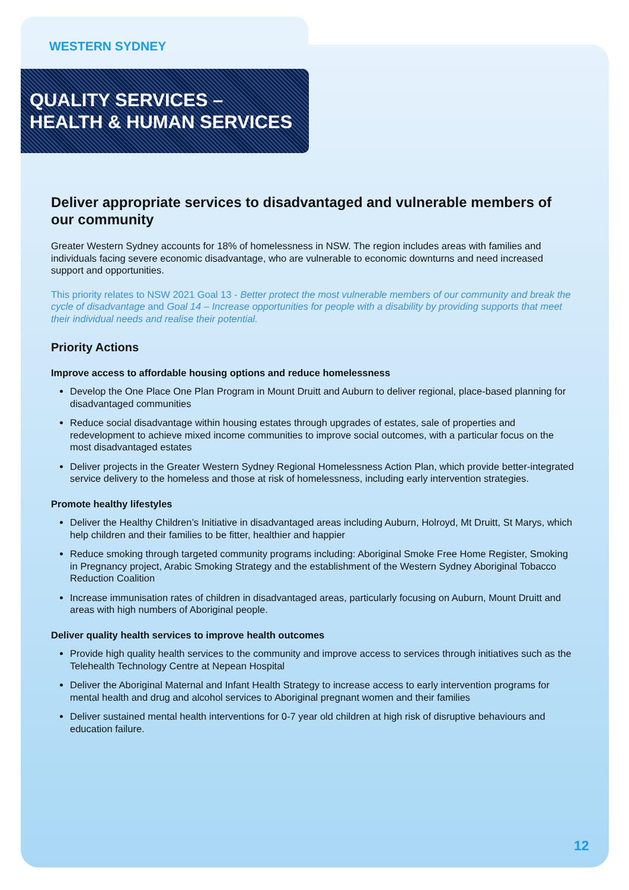WESTERN SYDNEY
QUALITY SERVICES –
HEALTH & HUMAN SERVICES
Deliver appropriate services to disadvantaged and vulnerable members of our community
Greater Western Sydney accounts for 18% of homelessness in NSW. The region includes areas with families and individuals facing severe economic disadvantage, who are vulnerable to economic downturns and need increased support and opportunities.
This priority relates to NSW 2021 Goal 13 - Better protect the most vulnerable members of our community and break the cycle of disadvantage and Goal 14 – Increase opportunities for people with a disability by providing supports that meet their individual needs and realise their potential.
Priority Actions
Improve access to affordable housing options and reduce homelessness
Develop the One Place One Plan Program in Mount Druitt and Auburn to deliver regional, place-based planning for disadvantaged communities
Reduce social disadvantage within housing estates through upgrades of estates, sale of properties and redevelopment to achieve mixed income communities to improve social outcomes, with a particular focus on the most disadvantaged estates
Deliver projects in the Greater Western Sydney Regional Homelessness Action Plan, which provide better-integrated service delivery to the homeless and those at risk of homelessness, including early intervention strategies.
Promote healthy lifestyles
Deliver the Healthy Children’s Initiative in disadvantaged areas including Auburn, Holroyd, Mt Druitt, St Marys, which help children and their families to be fitter, healthier and happier
Reduce smoking through targeted community programs including: Aboriginal Smoke Free Home Register, Smoking in Pregnancy project, Arabic Smoking Strategy and the establishment of the Western Sydney Aboriginal Tobacco Reduction Coalition
Increase immunisation rates of children in disadvantaged areas, particularly focusing on Auburn, Mount Druitt and areas with high numbers of Aboriginal people.
Deliver quality health services to improve health outcomes
Provide high quality health services to the community and improve access to services through initiatives such as the Telehealth Technology Centre at Nepean Hospital
Deliver the Aboriginal Maternal and Infant Health Strategy to increase access to early intervention programs for mental health and drug and alcohol services to Aboriginal pregnant women and their families
Deliver sustained mental health interventions for 0-7 year old children at high risk of disruptive behaviours and education failure.
12